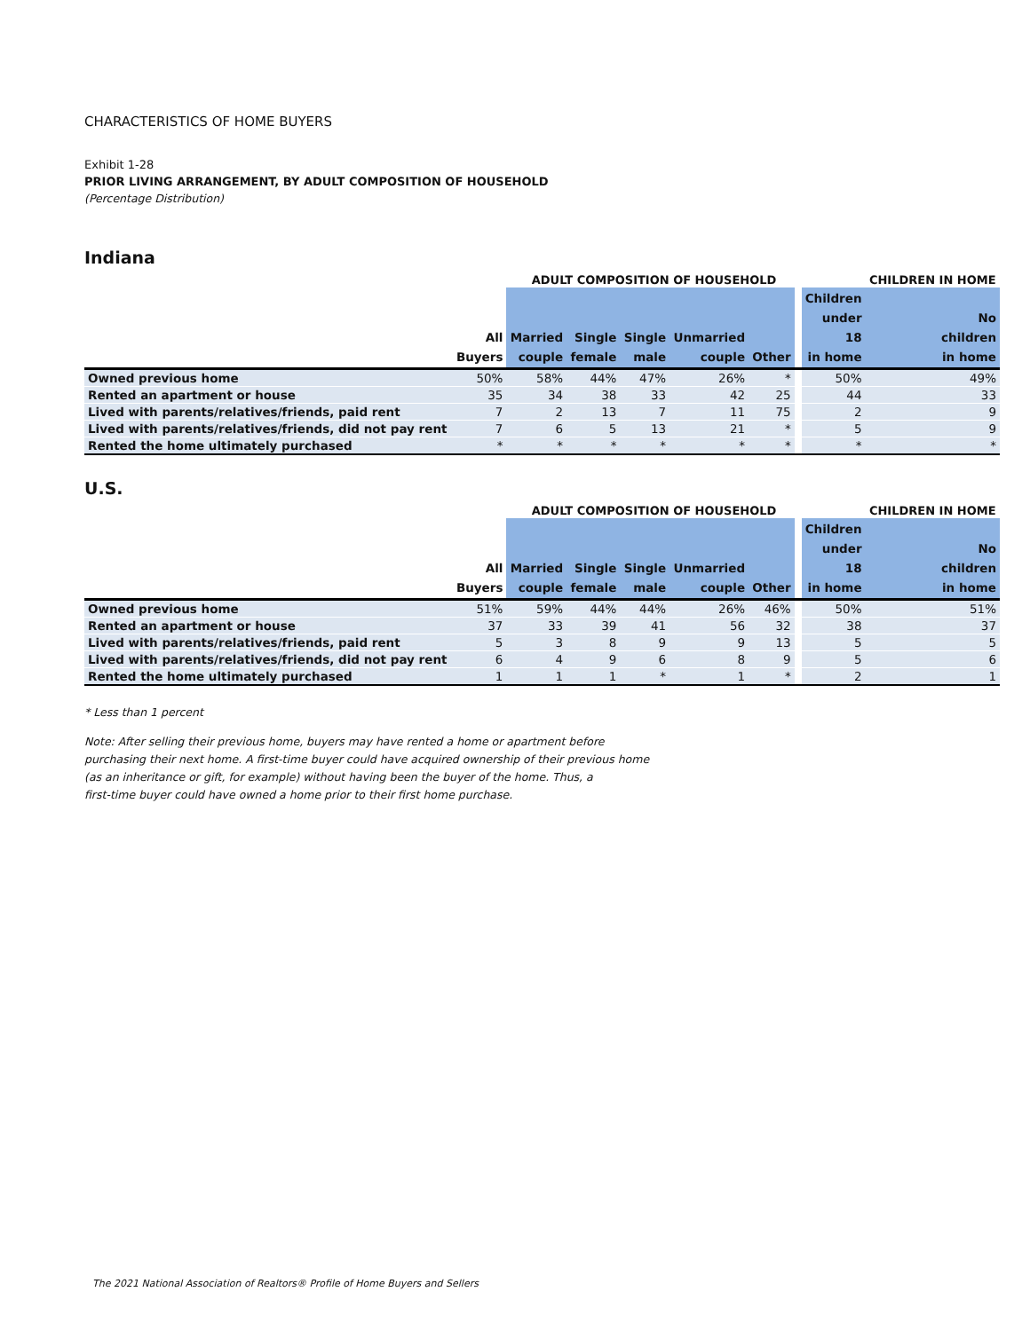CHARACTERISTICS OF HOME BUYERS
Exhibit 1-28
PRIOR LIVING ARRANGEMENT, BY ADULT COMPOSITION OF HOUSEHOLD
(Percentage Distribution)
Indiana
| | | ADULT COMPOSITION OF HOUSEHOLD | | | | | | | CHILDREN IN HOME |
| --- | --- | --- | --- | --- | --- | --- | --- | --- | --- |
| | All Buyers | Married couple | Single female | Single male | Unmarried couple | Other | | Children under 18 in home | No children in home |
| Owned previous home | 50% | 58% | 44% | 47% | 26% | * | | 50% | 49% |
| Rented an apartment or house | 35 | 34 | 38 | 33 | 42 | 25 | | 44 | 33 |
| Lived with parents/relatives/friends, paid rent | 7 | 2 | 13 | 7 | 11 | 75 | | 2 | 9 |
| Lived with parents/relatives/friends, did not pay rent | 7 | 6 | 5 | 13 | 21 | * | | 5 | 9 |
| Rented the home ultimately purchased | * | * | * | * | * | * | | * | * |
U.S.
| | | ADULT COMPOSITION OF HOUSEHOLD | | | | | | | CHILDREN IN HOME |
| --- | --- | --- | --- | --- | --- | --- | --- | --- | --- |
| | All Buyers | Married couple | Single female | Single male | Unmarried couple | Other | | Children under 18 in home | No children in home |
| Owned previous home | 51% | 59% | 44% | 44% | 26% | 46% | | 50% | 51% |
| Rented an apartment or house | 37 | 33 | 39 | 41 | 56 | 32 | | 38 | 37 |
| Lived with parents/relatives/friends, paid rent | 5 | 3 | 8 | 9 | 9 | 13 | | 5 | 5 |
| Lived with parents/relatives/friends, did not pay rent | 6 | 4 | 9 | 6 | 8 | 9 | | 5 | 6 |
| Rented the home ultimately purchased | 1 | 1 | 1 | * | 1 | * | | 2 | 1 |
* Less than 1 percent
Note: After selling their previous home, buyers may have rented a home or apartment before
purchasing their next home. A first-time buyer could have acquired ownership of their previous home
(as an inheritance or gift, for example) without having been the buyer of the home. Thus, a
first-time buyer could have owned a home prior to their first home purchase.
The 2021 National Association of Realtors® Profile of Home Buyers and Sellers